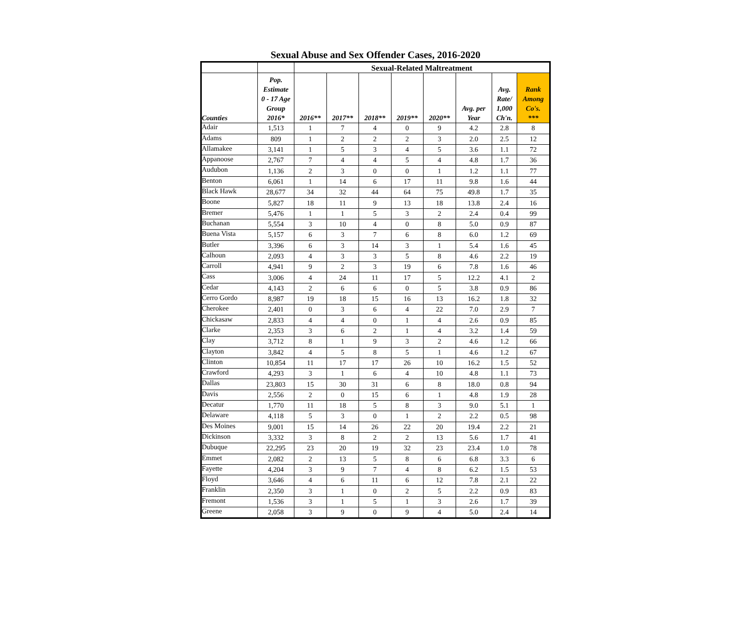Sexual Abuse and Sex Offender Cases, 2016-2020
| | | Sexual-Related Maltreatment | | | | | | | |
| --- | --- | --- | --- | --- | --- | --- | --- | --- | --- |
| Counties | Pop. Estimate 0 - 17 Age Group 2016* | 2016** | 2017** | 2018** | 2019** | 2020** | Avg. per Year | Avg. Rate/ 1,000 Ch'n. | Rank Among Co's. *** |
| Adair | 1,513 | 1 | 7 | 4 | 0 | 9 | 4.2 | 2.8 | 8 |
| Adams | 809 | 1 | 2 | 2 | 2 | 3 | 2.0 | 2.5 | 12 |
| Allamakee | 3,141 | 1 | 5 | 3 | 4 | 5 | 3.6 | 1.1 | 72 |
| Appanoose | 2,767 | 7 | 4 | 4 | 5 | 4 | 4.8 | 1.7 | 36 |
| Audubon | 1,136 | 2 | 3 | 0 | 0 | 1 | 1.2 | 1.1 | 77 |
| Benton | 6,061 | 1 | 14 | 6 | 17 | 11 | 9.8 | 1.6 | 44 |
| Black Hawk | 28,677 | 34 | 32 | 44 | 64 | 75 | 49.8 | 1.7 | 35 |
| Boone | 5,827 | 18 | 11 | 9 | 13 | 18 | 13.8 | 2.4 | 16 |
| Bremer | 5,476 | 1 | 1 | 5 | 3 | 2 | 2.4 | 0.4 | 99 |
| Buchanan | 5,554 | 3 | 10 | 4 | 0 | 8 | 5.0 | 0.9 | 87 |
| Buena Vista | 5,157 | 6 | 3 | 7 | 6 | 8 | 6.0 | 1.2 | 69 |
| Butler | 3,396 | 6 | 3 | 14 | 3 | 1 | 5.4 | 1.6 | 45 |
| Calhoun | 2,093 | 4 | 3 | 3 | 5 | 8 | 4.6 | 2.2 | 19 |
| Carroll | 4,941 | 9 | 2 | 3 | 19 | 6 | 7.8 | 1.6 | 46 |
| Cass | 3,006 | 4 | 24 | 11 | 17 | 5 | 12.2 | 4.1 | 2 |
| Cedar | 4,143 | 2 | 6 | 6 | 0 | 5 | 3.8 | 0.9 | 86 |
| Cerro Gordo | 8,987 | 19 | 18 | 15 | 16 | 13 | 16.2 | 1.8 | 32 |
| Cherokee | 2,401 | 0 | 3 | 6 | 4 | 22 | 7.0 | 2.9 | 7 |
| Chickasaw | 2,833 | 4 | 4 | 0 | 1 | 4 | 2.6 | 0.9 | 85 |
| Clarke | 2,353 | 3 | 6 | 2 | 1 | 4 | 3.2 | 1.4 | 59 |
| Clay | 3,712 | 8 | 1 | 9 | 3 | 2 | 4.6 | 1.2 | 66 |
| Clayton | 3,842 | 4 | 5 | 8 | 5 | 1 | 4.6 | 1.2 | 67 |
| Clinton | 10,854 | 11 | 17 | 17 | 26 | 10 | 16.2 | 1.5 | 52 |
| Crawford | 4,293 | 3 | 1 | 6 | 4 | 10 | 4.8 | 1.1 | 73 |
| Dallas | 23,803 | 15 | 30 | 31 | 6 | 8 | 18.0 | 0.8 | 94 |
| Davis | 2,556 | 2 | 0 | 15 | 6 | 1 | 4.8 | 1.9 | 28 |
| Decatur | 1,770 | 11 | 18 | 5 | 8 | 3 | 9.0 | 5.1 | 1 |
| Delaware | 4,118 | 5 | 3 | 0 | 1 | 2 | 2.2 | 0.5 | 98 |
| Des Moines | 9,001 | 15 | 14 | 26 | 22 | 20 | 19.4 | 2.2 | 21 |
| Dickinson | 3,332 | 3 | 8 | 2 | 2 | 13 | 5.6 | 1.7 | 41 |
| Dubuque | 22,295 | 23 | 20 | 19 | 32 | 23 | 23.4 | 1.0 | 78 |
| Emmet | 2,082 | 2 | 13 | 5 | 8 | 6 | 6.8 | 3.3 | 6 |
| Fayette | 4,204 | 3 | 9 | 7 | 4 | 8 | 6.2 | 1.5 | 53 |
| Floyd | 3,646 | 4 | 6 | 11 | 6 | 12 | 7.8 | 2.1 | 22 |
| Franklin | 2,350 | 3 | 1 | 0 | 2 | 5 | 2.2 | 0.9 | 83 |
| Fremont | 1,536 | 3 | 1 | 5 | 1 | 3 | 2.6 | 1.7 | 39 |
| Greene | 2,058 | 3 | 9 | 0 | 9 | 4 | 5.0 | 2.4 | 14 |